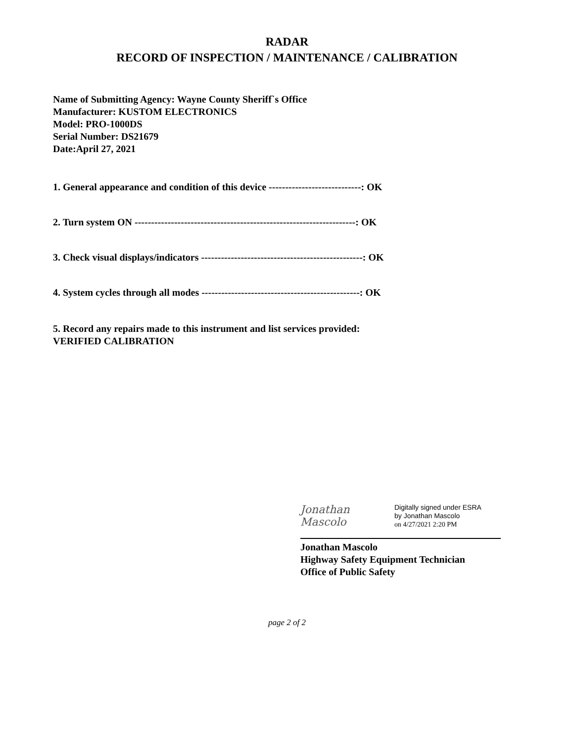RADAR
RECORD OF INSPECTION / MAINTENANCE / CALIBRATION
Name of Submitting Agency: Wayne County Sheriff`s Office
Manufacturer: KUSTOM ELECTRONICS
Model: PRO-1000DS
Serial Number: DS21679
Date:April 27, 2021
1. General appearance and condition of this device ----------------------------: OK
2. Turn system ON -------------------------------------------------------------------: OK
3. Check visual displays/indicators -------------------------------------------------: OK
4. System cycles through all modes ------------------------------------------------: OK
5. Record any repairs made to this instrument and list services provided:
VERIFIED CALIBRATION
Jonathan Mascolo
Digitally signed under ESRA
by Jonathan Mascolo
on 4/27/2021 2:20 PM
Jonathan Mascolo
Highway Safety Equipment Technician
Office of Public Safety
page 2 of 2